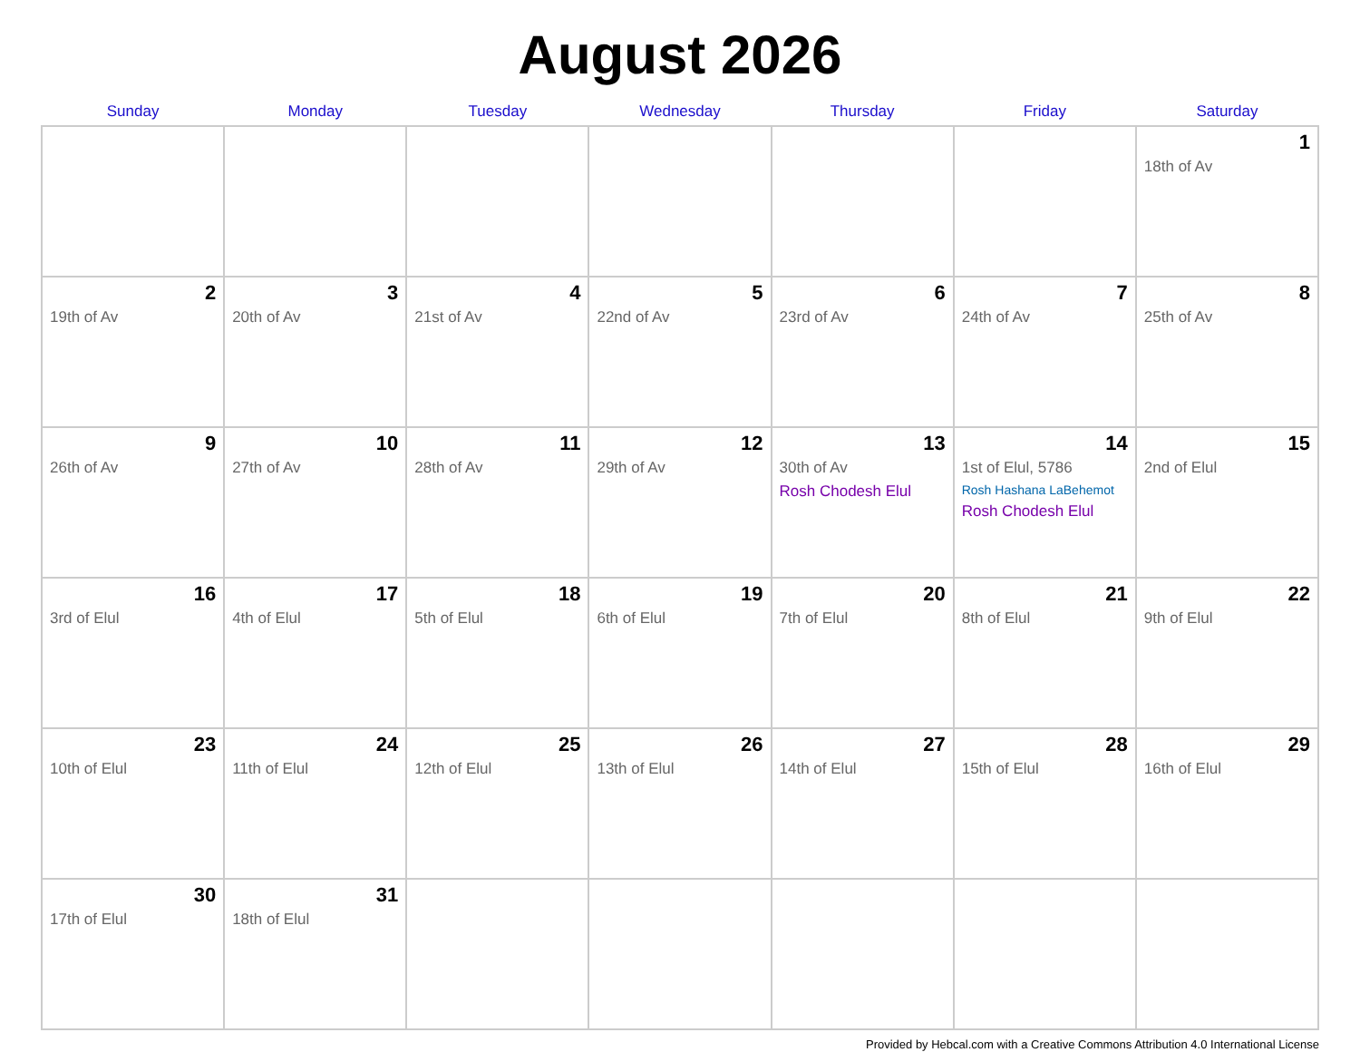August 2026
| Sunday | Monday | Tuesday | Wednesday | Thursday | Friday | Saturday |
| --- | --- | --- | --- | --- | --- | --- |
| | | | | | | 1 18th of Av |
| 2 19th of Av | 3 20th of Av | 4 21st of Av | 5 22nd of Av | 6 23rd of Av | 7 24th of Av | 8 25th of Av |
| 9 26th of Av | 10 27th of Av | 11 28th of Av | 12 29th of Av | 13 30th of Av Rosh Chodesh Elul | 14 1st of Elul, 5786 Rosh Hashana LaBehemot Rosh Chodesh Elul | 15 2nd of Elul |
| 16 3rd of Elul | 17 4th of Elul | 18 5th of Elul | 19 6th of Elul | 20 7th of Elul | 21 8th of Elul | 22 9th of Elul |
| 23 10th of Elul | 24 11th of Elul | 25 12th of Elul | 26 13th of Elul | 27 14th of Elul | 28 15th of Elul | 29 16th of Elul |
| 30 17th of Elul | 31 18th of Elul | | | | | |
Provided by Hebcal.com with a Creative Commons Attribution 4.0 International License